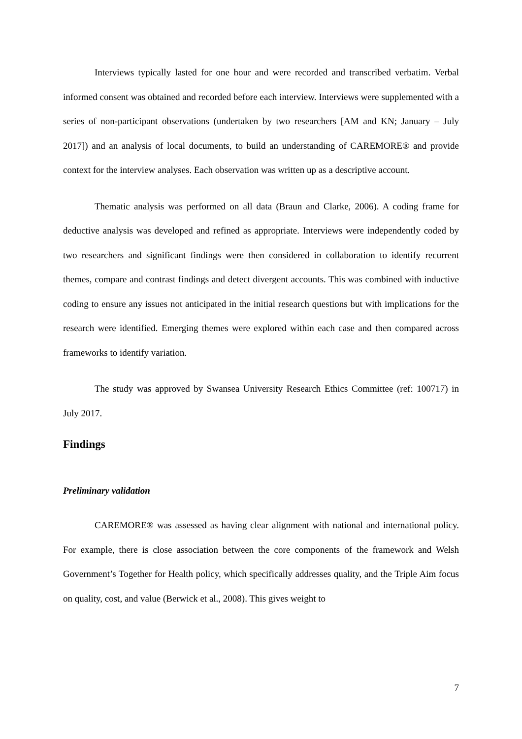Interviews typically lasted for one hour and were recorded and transcribed verbatim. Verbal informed consent was obtained and recorded before each interview. Interviews were supplemented with a series of non-participant observations (undertaken by two researchers [AM and KN; January – July 2017]) and an analysis of local documents, to build an understanding of CAREMORE® and provide context for the interview analyses. Each observation was written up as a descriptive account.
Thematic analysis was performed on all data (Braun and Clarke, 2006). A coding frame for deductive analysis was developed and refined as appropriate. Interviews were independently coded by two researchers and significant findings were then considered in collaboration to identify recurrent themes, compare and contrast findings and detect divergent accounts. This was combined with inductive coding to ensure any issues not anticipated in the initial research questions but with implications for the research were identified. Emerging themes were explored within each case and then compared across frameworks to identify variation.
The study was approved by Swansea University Research Ethics Committee (ref: 100717) in July 2017.
Findings
Preliminary validation
CAREMORE® was assessed as having clear alignment with national and international policy. For example, there is close association between the core components of the framework and Welsh Government’s Together for Health policy, which specifically addresses quality, and the Triple Aim focus on quality, cost, and value (Berwick et al., 2008). This gives weight to
7